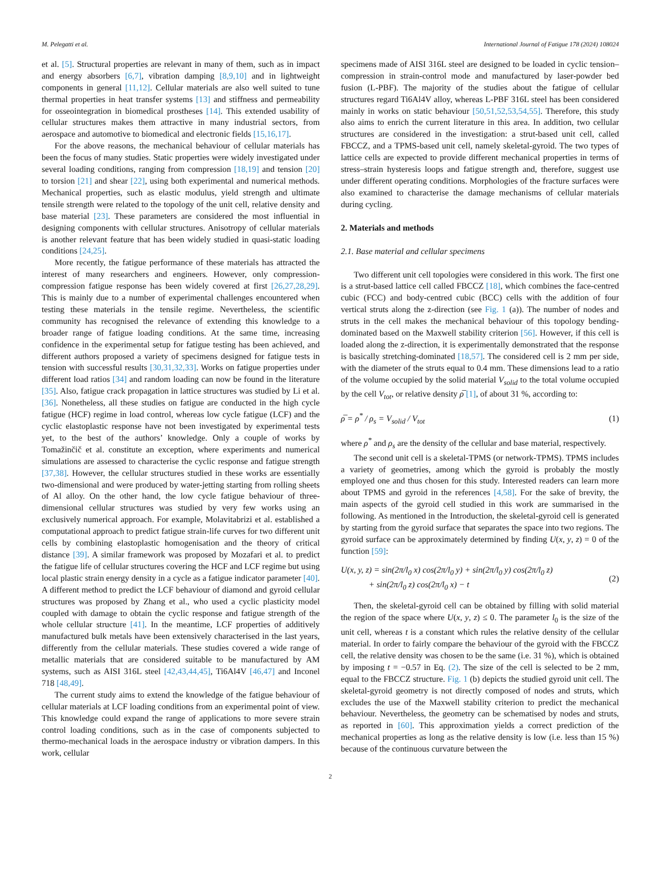M. Pelegatti et al. International Journal of Fatigue 178 (2024) 108024
et al. [5]. Structural properties are relevant in many of them, such as in impact and energy absorbers [6,7], vibration damping [8,9,10] and in lightweight components in general [11,12]. Cellular materials are also well suited to tune thermal properties in heat transfer systems [13] and stiffness and permeability for osseointegration in biomedical prostheses [14]. This extended usability of cellular structures makes them attractive in many industrial sectors, from aerospace and automotive to biomedical and electronic fields [15,16,17].
For the above reasons, the mechanical behaviour of cellular materials has been the focus of many studies. Static properties were widely investigated under several loading conditions, ranging from compression [18,19] and tension [20] to torsion [21] and shear [22], using both experimental and numerical methods. Mechanical properties, such as elastic modulus, yield strength and ultimate tensile strength were related to the topology of the unit cell, relative density and base material [23]. These parameters are considered the most influential in designing components with cellular structures. Anisotropy of cellular materials is another relevant feature that has been widely studied in quasi-static loading conditions [24,25].
More recently, the fatigue performance of these materials has attracted the interest of many researchers and engineers. However, only compression-compression fatigue response has been widely covered at first [26,27,28,29]. This is mainly due to a number of experimental challenges encountered when testing these materials in the tensile regime. Nevertheless, the scientific community has recognised the relevance of extending this knowledge to a broader range of fatigue loading conditions. At the same time, increasing confidence in the experimental setup for fatigue testing has been achieved, and different authors proposed a variety of specimens designed for fatigue tests in tension with successful results [30,31,32,33]. Works on fatigue properties under different load ratios [34] and random loading can now be found in the literature [35]. Also, fatigue crack propagation in lattice structures was studied by Li et al. [36]. Nonetheless, all these studies on fatigue are conducted in the high cycle fatigue (HCF) regime in load control, whereas low cycle fatigue (LCF) and the cyclic elastoplastic response have not been investigated by experimental tests yet, to the best of the authors’ knowledge. Only a couple of works by Tomažinčič et al. constitute an exception, where experiments and numerical simulations are assessed to characterise the cyclic response and fatigue strength [37,38]. However, the cellular structures studied in these works are essentially two-dimensional and were produced by water-jetting starting from rolling sheets of Al alloy. On the other hand, the low cycle fatigue behaviour of three-dimensional cellular structures was studied by very few works using an exclusively numerical approach. For example, Molavitabrizi et al. established a computational approach to predict fatigue strain-life curves for two different unit cells by combining elastoplastic homogenisation and the theory of critical distance [39]. A similar framework was proposed by Mozafari et al. to predict the fatigue life of cellular structures covering the HCF and LCF regime but using local plastic strain energy density in a cycle as a fatigue indicator parameter [40]. A different method to predict the LCF behaviour of diamond and gyroid cellular structures was proposed by Zhang et al., who used a cyclic plasticity model coupled with damage to obtain the cyclic response and fatigue strength of the whole cellular structure [41]. In the meantime, LCF properties of additively manufactured bulk metals have been extensively characterised in the last years, differently from the cellular materials. These studies covered a wide range of metallic materials that are considered suitable to be manufactured by AM systems, such as AISI 316L steel [42,43,44,45], Ti6Al4V [46,47] and Inconel 718 [48,49].
The current study aims to extend the knowledge of the fatigue behaviour of cellular materials at LCF loading conditions from an experimental point of view. This knowledge could expand the range of applications to more severe strain control loading conditions, such as in the case of components subjected to thermo-mechanical loads in the aerospace industry or vibration dampers. In this work, cellular
specimens made of AISI 316L steel are designed to be loaded in cyclic tension–compression in strain-control mode and manufactured by laser-powder bed fusion (L-PBF). The majority of the studies about the fatigue of cellular structures regard Ti6Al4V alloy, whereas L-PBF 316L steel has been considered mainly in works on static behaviour [50,51,52,53,54,55]. Therefore, this study also aims to enrich the current literature in this area. In addition, two cellular structures are considered in the investigation: a strut-based unit cell, called FBCCZ, and a TPMS-based unit cell, namely skeletal-gyroid. The two types of lattice cells are expected to provide different mechanical properties in terms of stress–strain hysteresis loops and fatigue strength and, therefore, suggest use under different operating conditions. Morphologies of the fracture surfaces were also examined to characterise the damage mechanisms of cellular materials during cycling.
2. Materials and methods
2.1. Base material and cellular specimens
Two different unit cell topologies were considered in this work. The first one is a strut-based lattice cell called FBCCZ [18], which combines the face-centred cubic (FCC) and body-centred cubic (BCC) cells with the addition of four vertical struts along the z-direction (see Fig. 1 (a)). The number of nodes and struts in the cell makes the mechanical behaviour of this topology bending-dominated based on the Maxwell stability criterion [56]. However, if this cell is loaded along the z-direction, it is experimentally demonstrated that the response is basically stretching-dominated [18,57]. The considered cell is 2 mm per side, with the diameter of the struts equal to 0.4 mm. These dimensions lead to a ratio of the volume occupied by the solid material V<sub>solid</sub> to the total volume occupied by the cell V<sub>tot</sub>, or relative density ρ̅ [1], of about 31 %, according to:
ρ̅ = ρ<sup>*</sup> / ρ<sub>s</sub> = V<sub>solid</sub> / V<sub>tot</sub> (1)
where ρ<sup>*</sup> and ρ<sub>s</sub> are the density of the cellular and base material, respectively.
The second unit cell is a skeletal-TPMS (or network-TPMS). TPMS includes a variety of geometries, among which the gyroid is probably the mostly employed one and thus chosen for this study. Interested readers can learn more about TPMS and gyroid in the references [4,58]. For the sake of brevity, the main aspects of the gyroid cell studied in this work are summarised in the following. As mentioned in the Introduction, the skeletal-gyroid cell is generated by starting from the gyroid surface that separates the space into two regions. The gyroid surface can be approximately determined by finding U(x, y, z) = 0 of the function [59]:
U(x, y, z) = sin(2π/l<sub>0</sub> x) cos(2π/l<sub>0</sub> y) + sin(2π/l<sub>0</sub> y) cos(2π/l<sub>0</sub> z)
+ sin(2π/l<sub>0</sub> z) cos(2π/l<sub>0</sub> x) − t (2)
Then, the skeletal-gyroid cell can be obtained by filling with solid material the region of the space where U(x, y, z) ≤ 0. The parameter l<sub>0</sub> is the size of the unit cell, whereas t is a constant which rules the relative density of the cellular material. In order to fairly compare the behaviour of the gyroid with the FBCCZ cell, the relative density was chosen to be the same (i.e. 31 %), which is obtained by imposing t = −0.57 in Eq. (2). The size of the cell is selected to be 2 mm, equal to the FBCCZ structure. Fig. 1 (b) depicts the studied gyroid unit cell. The skeletal-gyroid geometry is not directly composed of nodes and struts, which excludes the use of the Maxwell stability criterion to predict the mechanical behaviour. Nevertheless, the geometry can be schematised by nodes and struts, as reported in [60]. This approximation yields a correct prediction of the mechanical properties as long as the relative density is low (i.e. less than 15 %) because of the continuous curvature between the
2